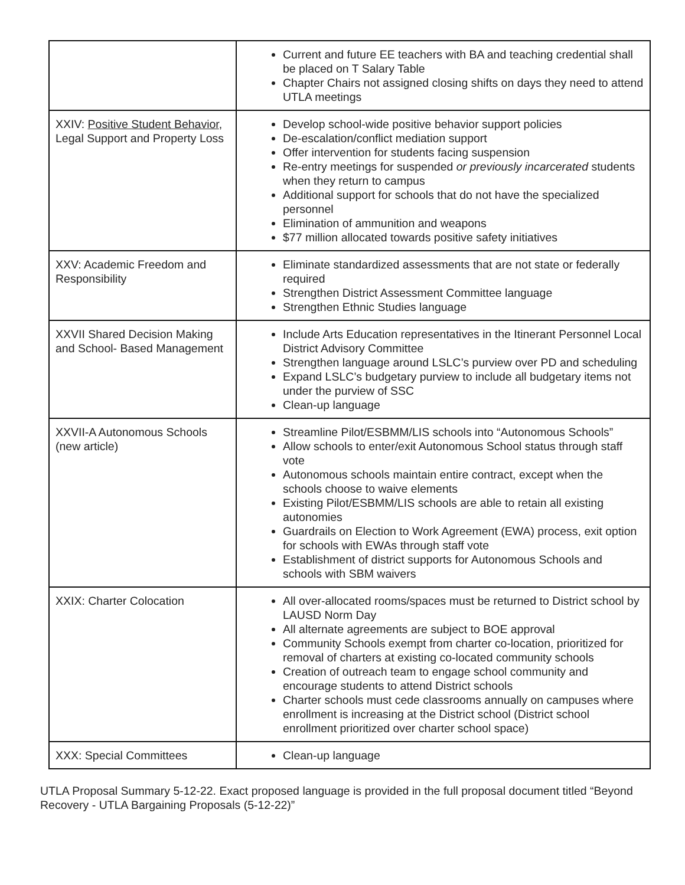| | Current and future EE teachers with BA and teaching credential shall be placed on T Salary Table Chapter Chairs not assigned closing shifts on days they need to attend UTLA meetings |
| XXIV: Positive Student Behavior , Legal Support and Property Loss | Develop school-wide positive behavior support policies De-escalation/conflict mediation support Offer intervention for students facing suspension Re-entry meetings for suspended or previously incarcerated students when they return to campus Additional support for schools that do not have the specialized personnel Elimination of ammunition and weapons $77 million allocated towards positive safety initiatives |
| XXV: Academic Freedom and Responsibility | Eliminate standardized assessments that are not state or federally required Strengthen District Assessment Committee language Strengthen Ethnic Studies language |
| XXVII Shared Decision Making and School- Based Management | Include Arts Education representatives in the Itinerant Personnel Local District Advisory Committee Strengthen language around LSLC’s purview over PD and scheduling Expand LSLC’s budgetary purview to include all budgetary items not under the purview of SSC Clean-up language |
| XXVII-A Autonomous Schools (new article) | Streamline Pilot/ESBMM/LIS schools into “Autonomous Schools” Allow schools to enter/exit Autonomous School status through staff vote Autonomous schools maintain entire contract, except when the schools choose to waive elements Existing Pilot/ESBMM/LIS schools are able to retain all existing autonomies Guardrails on Election to Work Agreement (EWA) process, exit option for schools with EWAs through staff vote Establishment of district supports for Autonomous Schools and schools with SBM waivers |
| XXIX: Charter Colocation | All over-allocated rooms/spaces must be returned to District school by LAUSD Norm Day All alternate agreements are subject to BOE approval Community Schools exempt from charter co-location, prioritized for removal of charters at existing co-located community schools Creation of outreach team to engage school community and encourage students to attend District schools Charter schools must cede classrooms annually on campuses where enrollment is increasing at the District school (District school enrollment prioritized over charter school space) |
| XXX: Special Committees | Clean-up language |
UTLA Proposal Summary 5-12-22. Exact proposed language is provided in the full proposal document titled “Beyond Recovery - UTLA Bargaining Proposals (5-12-22)”